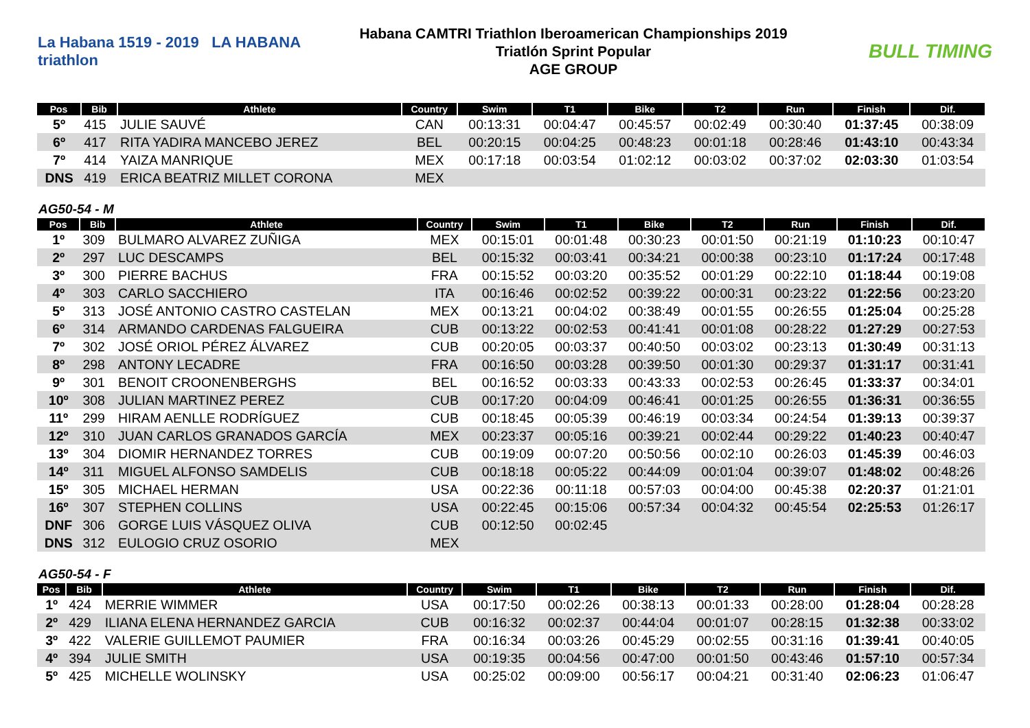La Habana 1519 - 2019 LA HABANA triathlon
Habana CAMTRI Triathlon Iberoamerican Championships 2019
Triatlón Sprint Popular
AGE GROUP
BULL TIMING
| Pos | Bib | Athlete | Country | Swim | T1 | Bike | T2 | Run | Finish | Dif. |
| --- | --- | --- | --- | --- | --- | --- | --- | --- | --- | --- |
| 5º | 415 | JULIE SAUVÉ | CAN | 00:13:31 | 00:04:47 | 00:45:57 | 00:02:49 | 00:30:40 | 01:37:45 | 00:38:09 |
| 6º | 417 | RITA YADIRA MANCEBO JEREZ | BEL | 00:20:15 | 00:04:25 | 00:48:23 | 00:01:18 | 00:28:46 | 01:43:10 | 00:43:34 |
| 7º | 414 | YAIZA MANRIQUE | MEX | 00:17:18 | 00:03:54 | 01:02:12 | 00:03:02 | 00:37:02 | 02:03:30 | 01:03:54 |
| DNS | 419 | ERICA BEATRIZ MILLET CORONA | MEX | | | | | | | |
AG50-54 - M
| Pos | Bib | Athlete | Country | Swim | T1 | Bike | T2 | Run | Finish | Dif. |
| --- | --- | --- | --- | --- | --- | --- | --- | --- | --- | --- |
| 1º | 309 | BULMARO ALVAREZ ZUÑIGA | MEX | 00:15:01 | 00:01:48 | 00:30:23 | 00:01:50 | 00:21:19 | 01:10:23 | 00:10:47 |
| 2º | 297 | LUC DESCAMPS | BEL | 00:15:32 | 00:03:41 | 00:34:21 | 00:00:38 | 00:23:10 | 01:17:24 | 00:17:48 |
| 3º | 300 | PIERRE BACHUS | FRA | 00:15:52 | 00:03:20 | 00:35:52 | 00:01:29 | 00:22:10 | 01:18:44 | 00:19:08 |
| 4º | 303 | CARLO SACCHIERO | ITA | 00:16:46 | 00:02:52 | 00:39:22 | 00:00:31 | 00:23:22 | 01:22:56 | 00:23:20 |
| 5º | 313 | JOSÉ ANTONIO CASTRO CASTELAN | MEX | 00:13:21 | 00:04:02 | 00:38:49 | 00:01:55 | 00:26:55 | 01:25:04 | 00:25:28 |
| 6º | 314 | ARMANDO CARDENAS FALGUEIRA | CUB | 00:13:22 | 00:02:53 | 00:41:41 | 00:01:08 | 00:28:22 | 01:27:29 | 00:27:53 |
| 7º | 302 | JOSÉ ORIOL PÉREZ ÁLVAREZ | CUB | 00:20:05 | 00:03:37 | 00:40:50 | 00:03:02 | 00:23:13 | 01:30:49 | 00:31:13 |
| 8º | 298 | ANTONY LECADRE | FRA | 00:16:50 | 00:03:28 | 00:39:50 | 00:01:30 | 00:29:37 | 01:31:17 | 00:31:41 |
| 9º | 301 | BENOIT CROONENBERGHS | BEL | 00:16:52 | 00:03:33 | 00:43:33 | 00:02:53 | 00:26:45 | 01:33:37 | 00:34:01 |
| 10º | 308 | JULIAN MARTINEZ PEREZ | CUB | 00:17:20 | 00:04:09 | 00:46:41 | 00:01:25 | 00:26:55 | 01:36:31 | 00:36:55 |
| 11º | 299 | HIRAM AENLLE RODRÍGUEZ | CUB | 00:18:45 | 00:05:39 | 00:46:19 | 00:03:34 | 00:24:54 | 01:39:13 | 00:39:37 |
| 12º | 310 | JUAN CARLOS GRANADOS GARCÍA | MEX | 00:23:37 | 00:05:16 | 00:39:21 | 00:02:44 | 00:29:22 | 01:40:23 | 00:40:47 |
| 13º | 304 | DIOMIR HERNANDEZ TORRES | CUB | 00:19:09 | 00:07:20 | 00:50:56 | 00:02:10 | 00:26:03 | 01:45:39 | 00:46:03 |
| 14º | 311 | MIGUEL ALFONSO SAMDELIS | CUB | 00:18:18 | 00:05:22 | 00:44:09 | 00:01:04 | 00:39:07 | 01:48:02 | 00:48:26 |
| 15º | 305 | MICHAEL HERMAN | USA | 00:22:36 | 00:11:18 | 00:57:03 | 00:04:00 | 00:45:38 | 02:20:37 | 01:21:01 |
| 16º | 307 | STEPHEN COLLINS | USA | 00:22:45 | 00:15:06 | 00:57:34 | 00:04:32 | 00:45:54 | 02:25:53 | 01:26:17 |
| DNF | 306 | GORGE LUIS VÁSQUEZ OLIVA | CUB | 00:12:50 | 00:02:45 | | | | | |
| DNS | 312 | EULOGIO CRUZ OSORIO | MEX | | | | | | | |
AG50-54 - F
| Pos | Bib | Athlete | Country | Swim | T1 | Bike | T2 | Run | Finish | Dif. |
| --- | --- | --- | --- | --- | --- | --- | --- | --- | --- | --- |
| 1º | 424 | MERRIE WIMMER | USA | 00:17:50 | 00:02:26 | 00:38:13 | 00:01:33 | 00:28:00 | 01:28:04 | 00:28:28 |
| 2º | 429 | ILIANA ELENA HERNANDEZ GARCIA | CUB | 00:16:32 | 00:02:37 | 00:44:04 | 00:01:07 | 00:28:15 | 01:32:38 | 00:33:02 |
| 3º | 422 | VALERIE GUILLEMOT PAUMIER | FRA | 00:16:34 | 00:03:26 | 00:45:29 | 00:02:55 | 00:31:16 | 01:39:41 | 00:40:05 |
| 4º | 394 | JULIE SMITH | USA | 00:19:35 | 00:04:56 | 00:47:00 | 00:01:50 | 00:43:46 | 01:57:10 | 00:57:34 |
| 5º | 425 | MICHELLE WOLINSKY | USA | 00:25:02 | 00:09:00 | 00:56:17 | 00:04:21 | 00:31:40 | 02:06:23 | 01:06:47 |